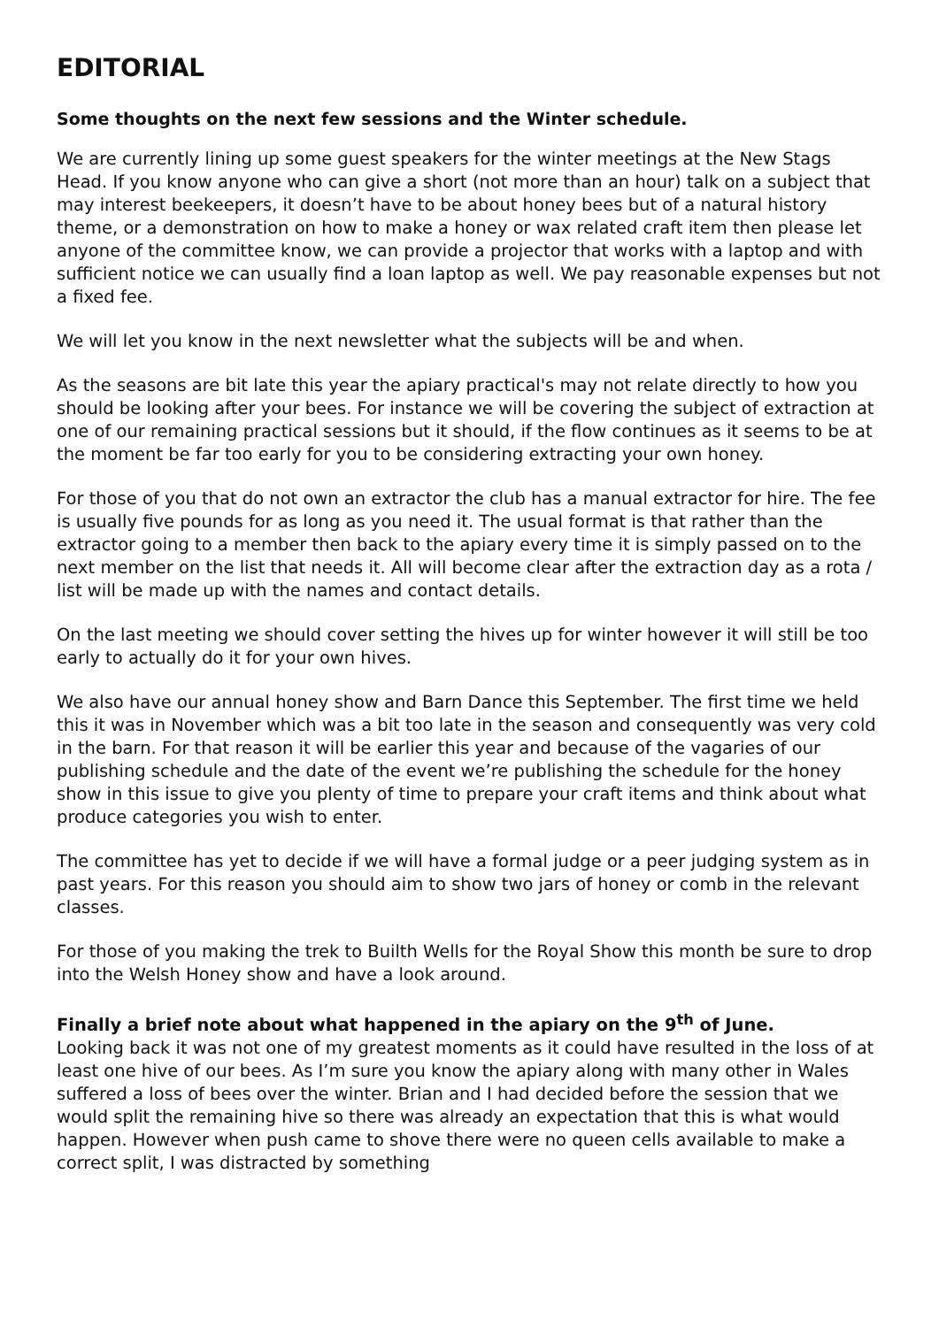EDITORIAL
Some thoughts on the next few sessions and the Winter schedule.
We are currently lining up some guest speakers for the winter meetings at the New Stags Head. If you know anyone who can give a short (not more than an hour) talk on a subject that may interest beekeepers, it doesn’t have to be about honey bees but of a natural history theme, or a demonstration on how to make a honey or wax related craft item then please let anyone of the committee know, we can provide a projector that works with a laptop and with sufficient notice we can usually find a loan laptop as well. We pay reasonable expenses but not a fixed fee.
We will let you know in the next newsletter what the subjects will be and when.
As the seasons are bit late this year the apiary practical's may not relate directly to how you should be looking after your bees. For instance we will be covering the subject of extraction at one of our remaining practical sessions but it should, if the flow continues as it seems to be at the moment be far too early for you to be considering extracting your own honey.
For those of you that do not own an extractor the club has a manual extractor for hire. The fee is usually five pounds for as long as you need it. The usual format is that rather than the extractor going to a member then back to the apiary every time it is simply passed on to the next member on the list that needs it. All will become clear after the extraction day as a rota / list will be made up with the names and contact details.
On the last meeting we should cover setting the hives up for winter however it will still be too early to actually do it for your own hives.
We also have our annual honey show and Barn Dance this September. The first time we held this it was in November which was a bit too late in the season and consequently was very cold in the barn. For that reason it will be earlier this year and because of the vagaries of our publishing schedule and the date of the event we’re publishing the schedule for the honey show in this issue to give you plenty of time to prepare your craft items and think about what produce categories you wish to enter.
The committee has yet to decide if we will have a formal judge or a peer judging system as in past years. For this reason you should aim to show two jars of honey or comb in the relevant classes.
For those of you making the trek to Builth Wells for the Royal Show this month be sure to drop into the Welsh Honey show and have a look around.
Finally a brief note about what happened in the apiary on the 9<sup>th</sup> of June.
Looking back it was not one of my greatest moments as it could have resulted in the loss of at least one hive of our bees. As I’m sure you know the apiary along with many other in Wales suffered a loss of bees over the winter. Brian and I had decided before the session that we would split the remaining hive so there was already an expectation that this is what would happen. However when push came to shove there were no queen cells available to make a correct split, I was distracted by something